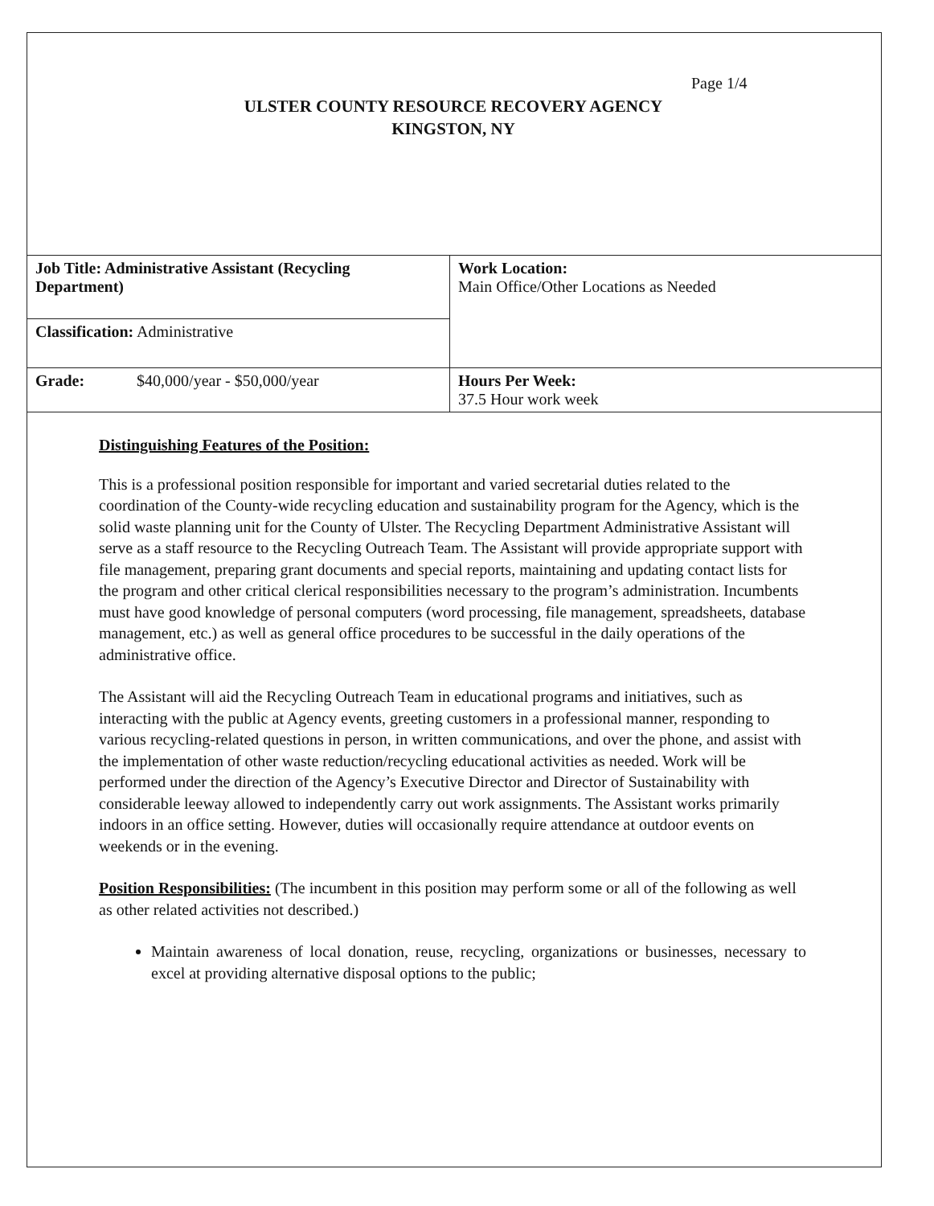Page 1/4
ULSTER COUNTY RESOURCE RECOVERY AGENCY
KINGSTON, NY
| Job Title: Administrative Assistant (Recycling Department) | Work Location: Main Office/Other Locations as Needed |
| Classification: Administrative | |
| Grade: $40,000/year - $50,000/year | Hours Per Week: 37.5 Hour work week |
Distinguishing Features of the Position:
This is a professional position responsible for important and varied secretarial duties related to the coordination of the County-wide recycling education and sustainability program for the Agency, which is the solid waste planning unit for the County of Ulster. The Recycling Department Administrative Assistant will serve as a staff resource to the Recycling Outreach Team. The Assistant will provide appropriate support with file management, preparing grant documents and special reports, maintaining and updating contact lists for the program and other critical clerical responsibilities necessary to the program’s administration. Incumbents must have good knowledge of personal computers (word processing, file management, spreadsheets, database management, etc.) as well as general office procedures to be successful in the daily operations of the administrative office.
The Assistant will aid the Recycling Outreach Team in educational programs and initiatives, such as interacting with the public at Agency events, greeting customers in a professional manner, responding to various recycling-related questions in person, in written communications, and over the phone, and assist with the implementation of other waste reduction/recycling educational activities as needed. Work will be performed under the direction of the Agency’s Executive Director and Director of Sustainability with considerable leeway allowed to independently carry out work assignments. The Assistant works primarily indoors in an office setting. However, duties will occasionally require attendance at outdoor events on weekends or in the evening.
Position Responsibilities: (The incumbent in this position may perform some or all of the following as well as other related activities not described.)
Maintain awareness of local donation, reuse, recycling, organizations or businesses, necessary to excel at providing alternative disposal options to the public;